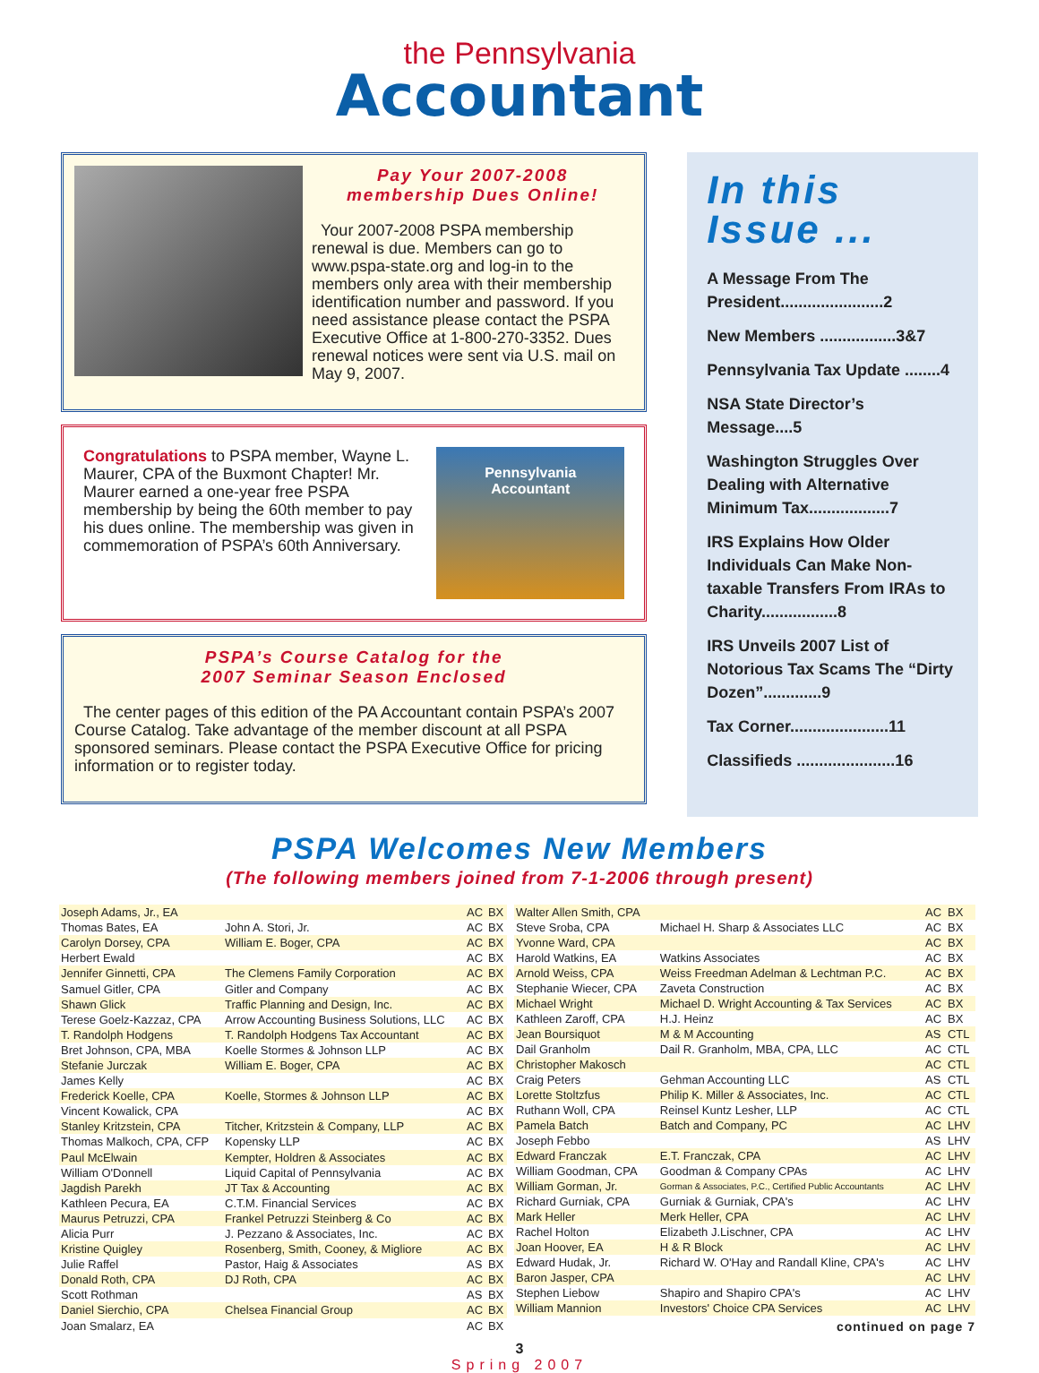the Pennsylvania
Accountant
Pay Your 2007-2008
membership Dues Online!
Your 2007-2008 PSPA membership renewal is due. Members can go to www.pspa-state.org and log-in to the members only area with their membership identification number and password. If you need assistance please contact the PSPA Executive Office at 1-800-270-3352. Dues renewal notices were sent via U.S. mail on May 9, 2007.
Congratulations to PSPA member, Wayne L. Maurer, CPA of the Buxmont Chapter! Mr. Maurer earned a one-year free PSPA membership by being the 60th member to pay his dues online. The membership was given in commemoration of PSPA’s 60th Anniversary.
Pennsylvania
Accountant
PSPA’s Course Catalog for the
2007 Seminar Season Enclosed
The center pages of this edition of the PA Accountant contain PSPA’s 2007 Course Catalog. Take advantage of the member discount at all PSPA sponsored seminars. Please contact the PSPA Executive Office for pricing information or to register today.
In this Issue ...
A Message From The President.......................2
New Members .................3&7
Pennsylvania Tax Update ........4
NSA State Director’s Message....5
Washington Struggles Over Dealing with Alternative Minimum Tax..................7
IRS Explains How Older Individuals Can Make Non-taxable Transfers From IRAs to Charity.................8
IRS Unveils 2007 List of Notorious Tax Scams The “Dirty Dozen”.............9
Tax Corner......................11
Classifieds ......................16
PSPA Welcomes New Members
(The following members joined from 7-1-2006 through present)
| Joseph Adams, Jr., EA | | AC | BX |
| Thomas Bates, EA | John A. Stori, Jr. | AC | BX |
| Carolyn Dorsey, CPA | William E. Boger, CPA | AC | BX |
| Herbert Ewald | | AC | BX |
| Jennifer Ginnetti, CPA | The Clemens Family Corporation | AC | BX |
| Samuel Gitler, CPA | Gitler and Company | AC | BX |
| Shawn Glick | Traffic Planning and Design, Inc. | AC | BX |
| Terese Goelz-Kazzaz, CPA | Arrow Accounting Business Solutions, LLC | AC | BX |
| T. Randolph Hodgens | T. Randolph Hodgens Tax Accountant | AC | BX |
| Bret Johnson, CPA, MBA | Koelle Stormes & Johnson LLP | AC | BX |
| Stefanie Jurczak | William E. Boger, CPA | AC | BX |
| James Kelly | | AC | BX |
| Frederick Koelle, CPA | Koelle, Stormes & Johnson LLP | AC | BX |
| Vincent Kowalick, CPA | | AC | BX |
| Stanley Kritzstein, CPA | Titcher, Kritzstein & Company, LLP | AC | BX |
| Thomas Malkoch, CPA, CFP | Kopensky LLP | AC | BX |
| Paul McElwain | Kempter, Holdren & Associates | AC | BX |
| William O'Donnell | Liquid Capital of Pennsylvania | AC | BX |
| Jagdish Parekh | JT Tax & Accounting | AC | BX |
| Kathleen Pecura, EA | C.T.M. Financial Services | AC | BX |
| Maurus Petruzzi, CPA | Frankel Petruzzi Steinberg & Co | AC | BX |
| Alicia Purr | J. Pezzano & Associates, Inc. | AC | BX |
| Kristine Quigley | Rosenberg, Smith, Cooney, & Migliore | AC | BX |
| Julie Raffel | Pastor, Haig & Associates | AS | BX |
| Donald Roth, CPA | DJ Roth, CPA | AC | BX |
| Scott Rothman | | AS | BX |
| Daniel Sierchio, CPA | Chelsea Financial Group | AC | BX |
| Joan Smalarz, EA | | AC | BX |
| Walter Allen Smith, CPA | | AC | BX |
| Steve Sroba, CPA | Michael H. Sharp & Associates LLC | AC | BX |
| Yvonne Ward, CPA | | AC | BX |
| Harold Watkins, EA | Watkins Associates | AC | BX |
| Arnold Weiss, CPA | Weiss Freedman Adelman & Lechtman P.C. | AC | BX |
| Stephanie Wiecer, CPA | Zaveta Construction | AC | BX |
| Michael Wright | Michael D. Wright Accounting & Tax Services | AC | BX |
| Kathleen Zaroff, CPA | H.J. Heinz | AC | BX |
| Jean Boursiquot | M & M Accounting | AS | CTL |
| Dail Granholm | Dail R. Granholm, MBA, CPA, LLC | AC | CTL |
| Christopher Makosch | | AC | CTL |
| Craig Peters | Gehman Accounting LLC | AS | CTL |
| Lorette Stoltzfus | Philip K. Miller & Associates, Inc. | AC | CTL |
| Ruthann Woll, CPA | Reinsel Kuntz Lesher, LLP | AC | CTL |
| Pamela Batch | Batch and Company, PC | AC | LHV |
| Joseph Febbo | | AS | LHV |
| Edward Franczak | E.T. Franczak, CPA | AC | LHV |
| William Goodman, CPA | Goodman & Company CPAs | AC | LHV |
| William Gorman, Jr. | Gorman & Associates, P.C., Certified Public Accountants | AC | LHV |
| Richard Gurniak, CPA | Gurniak & Gurniak, CPA's | AC | LHV |
| Mark Heller | Merk Heller, CPA | AC | LHV |
| Rachel Holton | Elizabeth J.Lischner, CPA | AC | LHV |
| Joan Hoover, EA | H & R Block | AC | LHV |
| Edward Hudak, Jr. | Richard W. O'Hay and Randall Kline, CPA's | AC | LHV |
| Baron Jasper, CPA | | AC | LHV |
| Stephen Liebow | Shapiro and Shapiro CPA's | AC | LHV |
| William Mannion | Investors' Choice CPA Services | AC | LHV |
continued on page 7
3
Spring 2007